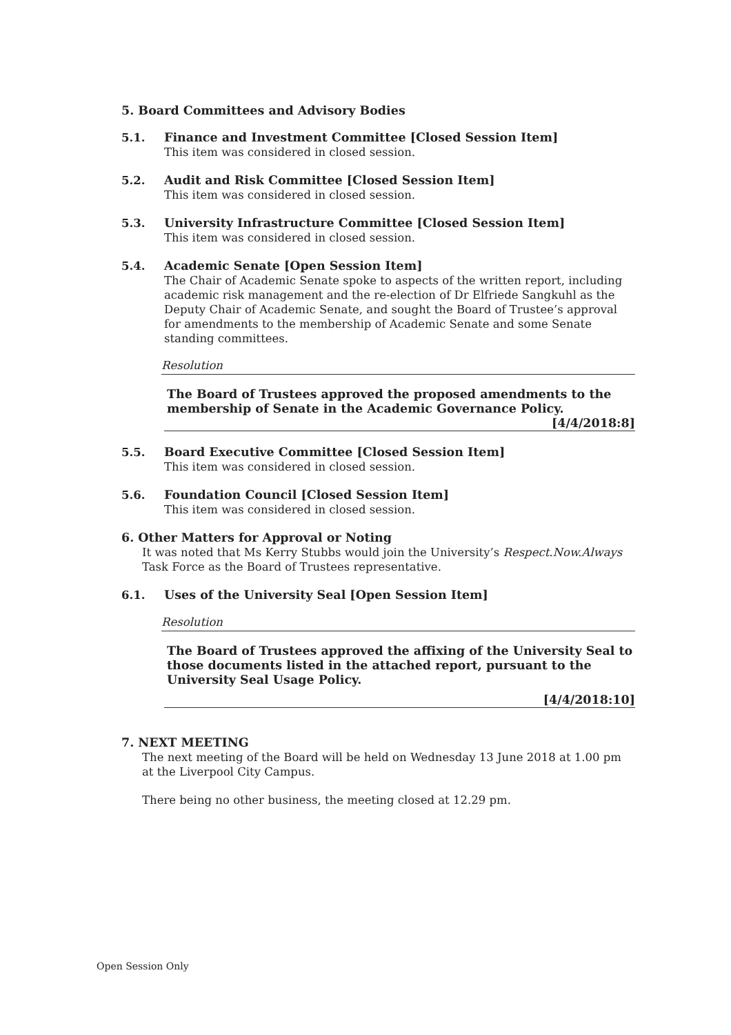5. Board Committees and Advisory Bodies
5.1. Finance and Investment Committee [Closed Session Item]
This item was considered in closed session.
5.2. Audit and Risk Committee [Closed Session Item]
This item was considered in closed session.
5.3. University Infrastructure Committee [Closed Session Item]
This item was considered in closed session.
5.4. Academic Senate [Open Session Item]
The Chair of Academic Senate spoke to aspects of the written report, including academic risk management and the re-election of Dr Elfriede Sangkuhl as the Deputy Chair of Academic Senate, and sought the Board of Trustee’s approval for amendments to the membership of Academic Senate and some Senate standing committees.
Resolution
The Board of Trustees approved the proposed amendments to the membership of Senate in the Academic Governance Policy.
[4/4/2018:8]
5.5. Board Executive Committee [Closed Session Item]
This item was considered in closed session.
5.6. Foundation Council [Closed Session Item]
This item was considered in closed session.
6. Other Matters for Approval or Noting
It was noted that Ms Kerry Stubbs would join the University’s Respect.Now.Always Task Force as the Board of Trustees representative.
6.1. Uses of the University Seal [Open Session Item]
Resolution
The Board of Trustees approved the affixing of the University Seal to those documents listed in the attached report, pursuant to the University Seal Usage Policy.
[4/4/2018:10]
7. NEXT MEETING
The next meeting of the Board will be held on Wednesday 13 June 2018 at 1.00 pm at the Liverpool City Campus.
There being no other business, the meeting closed at 12.29 pm.
Open Session Only